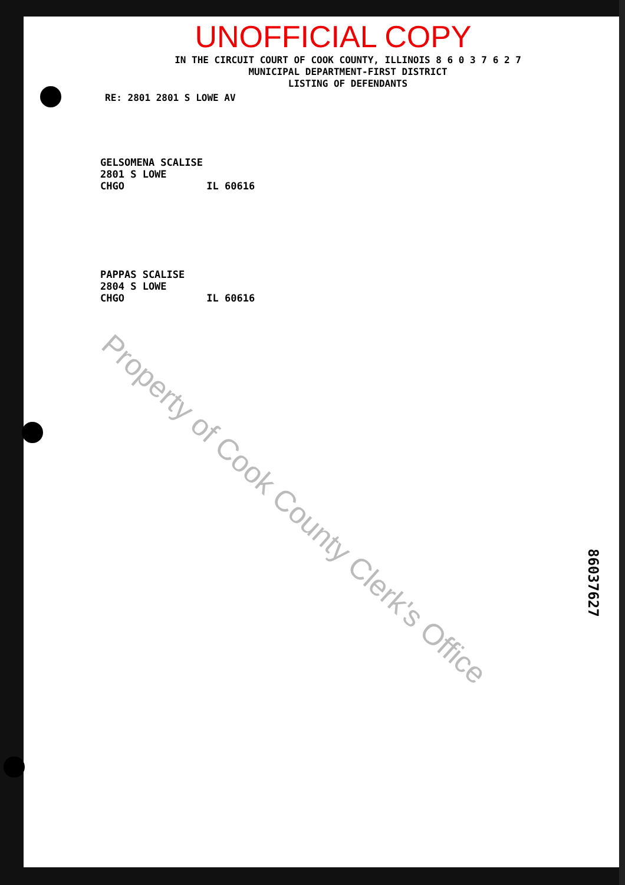UNOFFICIAL COPY
IN THE CIRCUIT COURT OF COOK COUNTY, ILLINOIS 8 6 0 3 7 6 2 7
MUNICIPAL DEPARTMENT-FIRST DISTRICT
LISTING OF DEFENDANTS
RE: 2801 2801 S LOWE AV
GELSOMENA SCALISE
2801 S LOWE
CHGO IL 60616
PAPPAS SCALISE
2804 S LOWE
CHGO IL 60616
Property of Cook County Clerk's Office
86037627